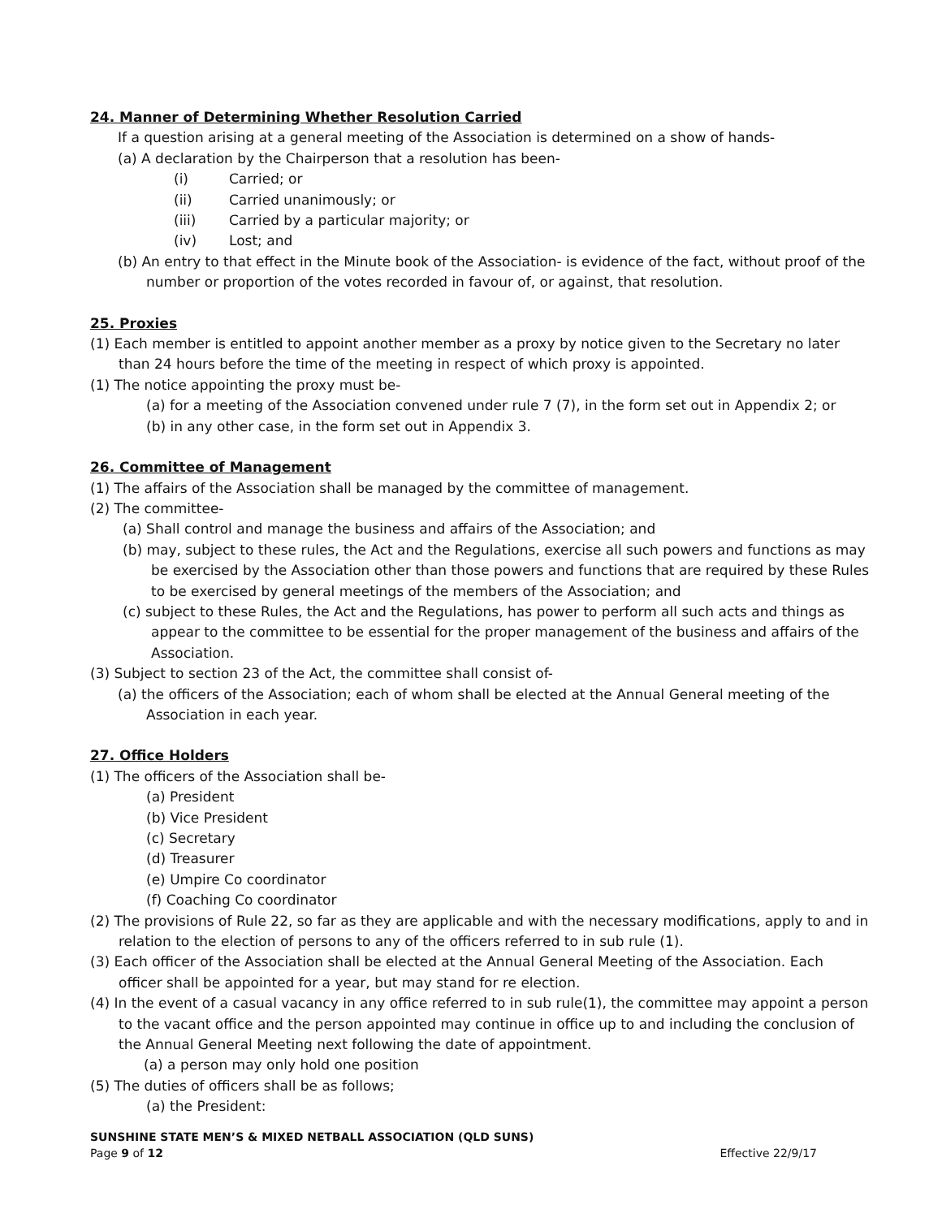24. Manner of Determining Whether Resolution Carried
If a question arising at a general meeting of the Association is determined on a show of hands-
(a) A declaration by the Chairperson that a resolution has been-
(i) Carried; or
(ii) Carried unanimously; or
(iii) Carried by a particular majority; or
(iv) Lost; and
(b) An entry to that effect in the Minute book of the Association- is evidence of the fact, without proof of the number or proportion of the votes recorded in favour of, or against, that resolution.
25. Proxies
(1) Each member is entitled to appoint another member as a proxy by notice given to the Secretary no later than 24 hours before the time of the meeting in respect of which proxy is appointed.
(1) The notice appointing the proxy must be-
(a) for a meeting of the Association convened under rule 7 (7), in the form set out in Appendix 2; or
(b) in any other case, in the form set out in Appendix 3.
26. Committee of Management
(1) The affairs of the Association shall be managed by the committee of management.
(2) The committee-
(a) Shall control and manage the business and affairs of the Association; and
(b) may, subject to these rules, the Act and the Regulations, exercise all such powers and functions as may be exercised by the Association other than those powers and functions that are required by these Rules to be exercised by general meetings of the members of the Association; and
(c) subject to these Rules, the Act and the Regulations, has power to perform all such acts and things as appear to the committee to be essential for the proper management of the business and affairs of the Association.
(3) Subject to section 23 of the Act, the committee shall consist of-
(a) the officers of the Association; each of whom shall be elected at the Annual General meeting of the Association in each year.
27. Office Holders
(1) The officers of the Association shall be-
(a) President
(b) Vice President
(c) Secretary
(d) Treasurer
(e) Umpire Co coordinator
(f) Coaching Co coordinator
(2) The provisions of Rule 22, so far as they are applicable and with the necessary modifications, apply to and in relation to the election of persons to any of the officers referred to in sub rule (1).
(3) Each officer of the Association shall be elected at the Annual General Meeting of the Association. Each officer shall be appointed for a year, but may stand for re election.
(4) In the event of a casual vacancy in any office referred to in sub rule(1), the committee may appoint a person to the vacant office and the person appointed may continue in office up to and including the conclusion of the Annual General Meeting next following the date of appointment.
(a) a person may only hold one position
(5) The duties of officers shall be as follows;
(a) the President:
SUNSHINE STATE MEN’S & MIXED NETBALL ASSOCIATION (QLD SUNS)
Page 9 of 12 Effective 22/9/17